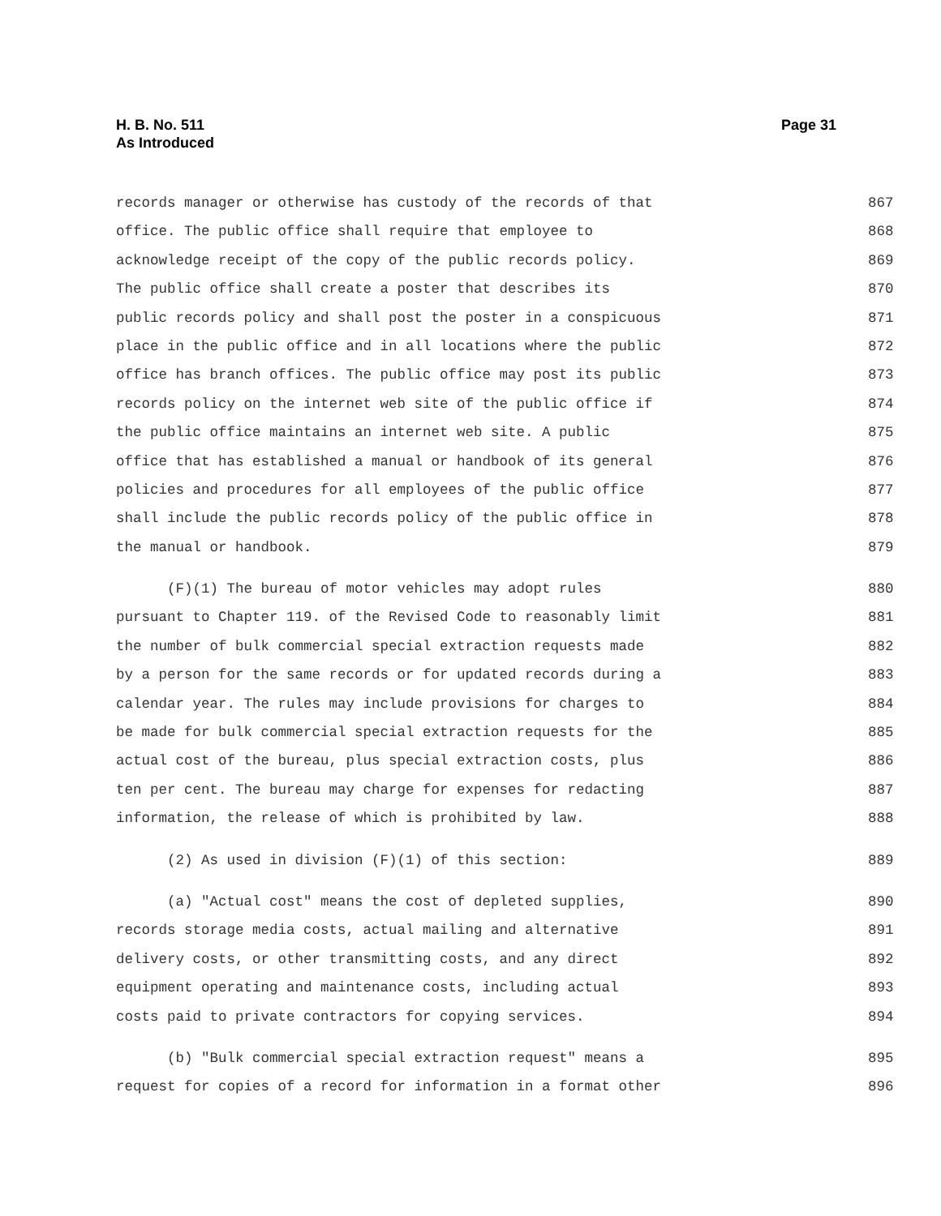H. B. No. 511
As Introduced
Page 31
records manager or otherwise has custody of the records of that 867
office. The public office shall require that employee to 868
acknowledge receipt of the copy of the public records policy. 869
The public office shall create a poster that describes its 870
public records policy and shall post the poster in a conspicuous 871
place in the public office and in all locations where the public 872
office has branch offices. The public office may post its public 873
records policy on the internet web site of the public office if 874
the public office maintains an internet web site. A public 875
office that has established a manual or handbook of its general 876
policies and procedures for all employees of the public office 877
shall include the public records policy of the public office in 878
the manual or handbook. 879
(F)(1) The bureau of motor vehicles may adopt rules 880
pursuant to Chapter 119. of the Revised Code to reasonably limit 881
the number of bulk commercial special extraction requests made 882
by a person for the same records or for updated records during a 883
calendar year. The rules may include provisions for charges to 884
be made for bulk commercial special extraction requests for the 885
actual cost of the bureau, plus special extraction costs, plus 886
ten per cent. The bureau may charge for expenses for redacting 887
information, the release of which is prohibited by law. 888
(2) As used in division (F)(1) of this section: 889
(a) "Actual cost" means the cost of depleted supplies, 890
records storage media costs, actual mailing and alternative 891
delivery costs, or other transmitting costs, and any direct 892
equipment operating and maintenance costs, including actual 893
costs paid to private contractors for copying services. 894
(b) "Bulk commercial special extraction request" means a 895
request for copies of a record for information in a format other 896